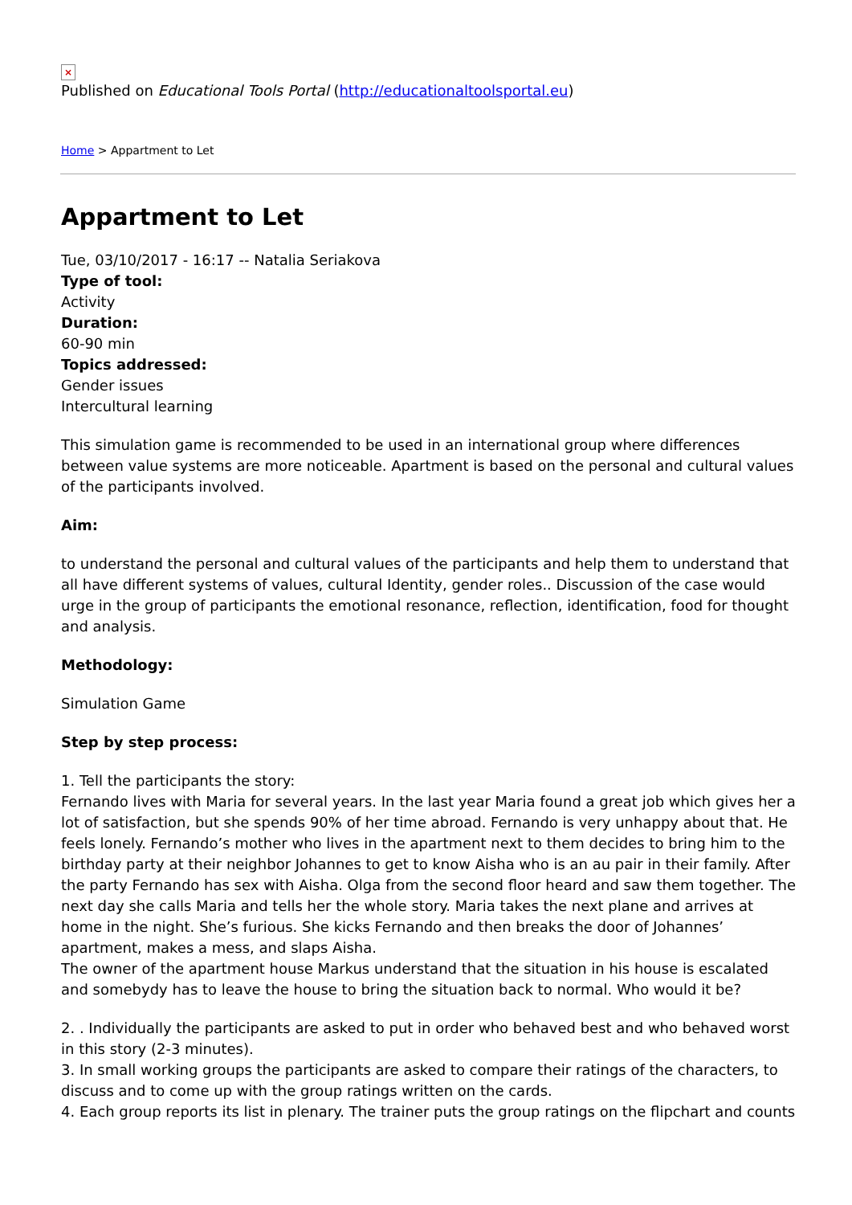×
Published on Educational Tools Portal (http://educationaltoolsportal.eu)
Home > Appartment to Let
Appartment to Let
Tue, 03/10/2017 - 16:17 -- Natalia Seriakova
Type of tool:
Activity
Duration:
60-90 min
Topics addressed:
Gender issues
Intercultural learning
This simulation game is recommended to be used in an international group where differences between value systems are more noticeable. Apartment is based on the personal and cultural values of the participants involved.
Aim:
to understand the personal and cultural values of the participants and help them to understand that all have different systems of values, cultural Identity, gender roles.. Discussion of the case would urge in the group of participants the emotional resonance, reflection, identification, food for thought and analysis.
Methodology:
Simulation Game
Step by step process:
1. Tell the participants the story:
Fernando lives with Maria for several years. In the last year Maria found a great job which gives her a lot of satisfaction, but she spends 90% of her time abroad. Fernando is very unhappy about that. He feels lonely. Fernando’s mother who lives in the apartment next to them decides to bring him to the birthday party at their neighbor Johannes to get to know Aisha who is an au pair in their family. After the party Fernando has sex with Aisha. Olga from the second floor heard and saw them together. The next day she calls Maria and tells her the whole story. Maria takes the next plane and arrives at home in the night. She’s furious. She kicks Fernando and then breaks the door of Johannes’ apartment, makes a mess, and slaps Aisha.
The owner of the apartment house Markus understand that the situation in his house is escalated and somebydy has to leave the house to bring the situation back to normal. Who would it be?
2. . Individually the participants are asked to put in order who behaved best and who behaved worst in this story (2-3 minutes).
3. In small working groups the participants are asked to compare their ratings of the characters, to discuss and to come up with the group ratings written on the cards.
4. Each group reports its list in plenary. The trainer puts the group ratings on the flipchart and counts